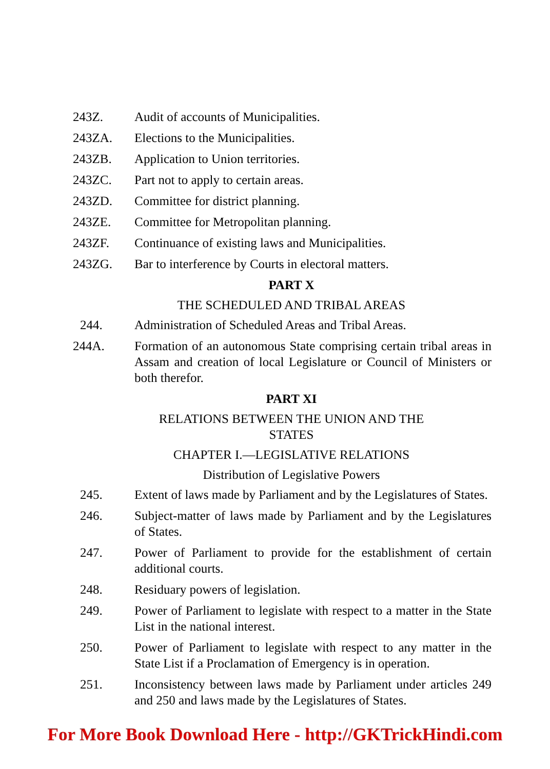243Z. Audit of accounts of Municipalities.
243ZA. Elections to the Municipalities.
243ZB. Application to Union territories.
243ZC. Part not to apply to certain areas.
243ZD. Committee for district planning.
243ZE. Committee for Metropolitan planning.
243ZF. Continuance of existing laws and Municipalities.
243ZG. Bar to interference by Courts in electoral matters.
PART X
THE SCHEDULED AND TRIBAL AREAS
244. Administration of Scheduled Areas and Tribal Areas.
244A. Formation of an autonomous State comprising certain tribal areas in Assam and creation of local Legislature or Council of Ministers or both therefor.
PART XI
RELATIONS BETWEEN THE UNION AND THE
STATES
CHAPTER I.—LEGISLATIVE RELATIONS
Distribution of Legislative Powers
245. Extent of laws made by Parliament and by the Legislatures of States.
246. Subject-matter of laws made by Parliament and by the Legislatures of States.
247. Power of Parliament to provide for the establishment of certain additional courts.
248. Residuary powers of legislation.
249. Power of Parliament to legislate with respect to a matter in the State List in the national interest.
250. Power of Parliament to legislate with respect to any matter in the State List if a Proclamation of Emergency is in operation.
251. Inconsistency between laws made by Parliament under articles 249 and 250 and laws made by the Legislatures of States.
For More Book Download Here - http://GKTrickHindi.com